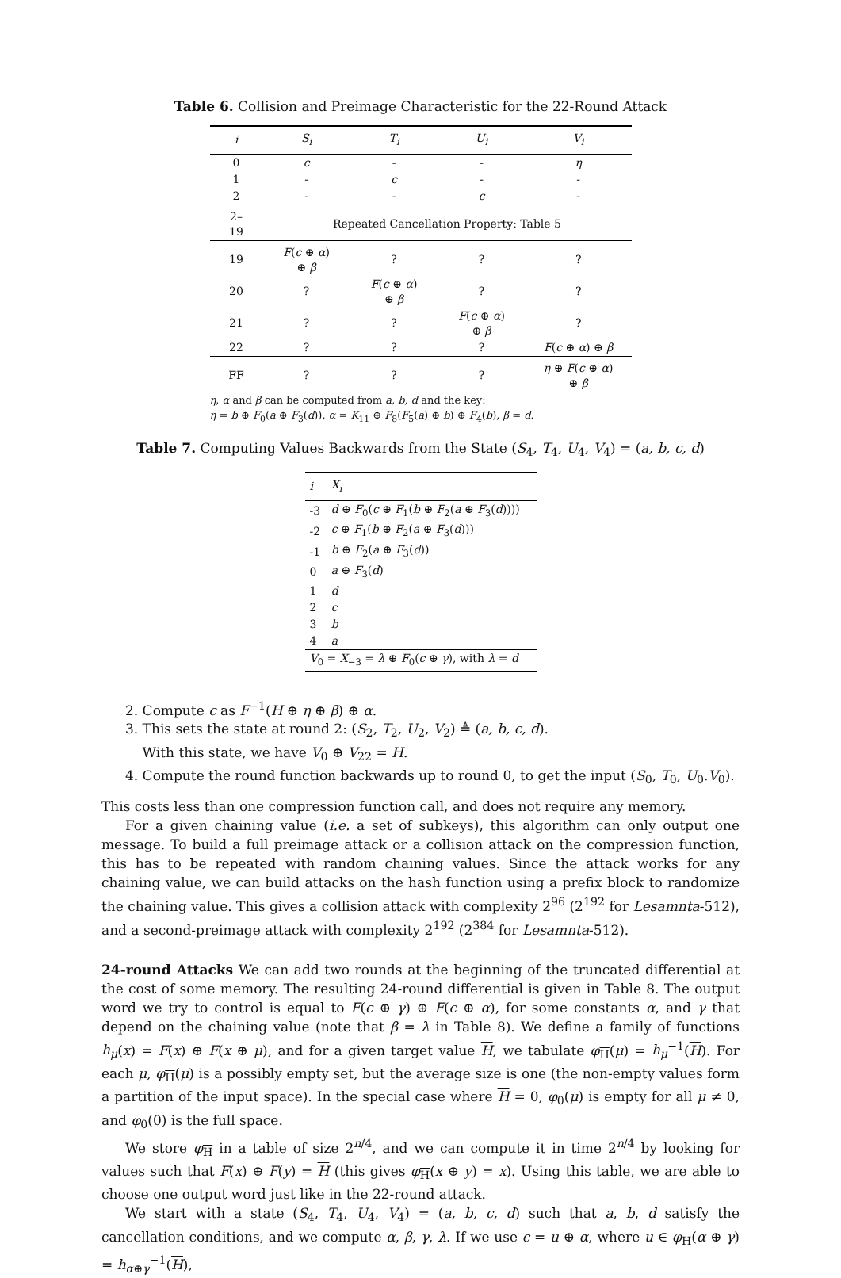Table 6. Collision and Preimage Characteristic for the 22-Round Attack
| i | S<sub>i</sub> | T<sub>i</sub> | U<sub>i</sub> | V<sub>i</sub> |
| --- | --- | --- | --- | --- |
| 0 | c | - | - | η |
| 1 | - | c | - | - |
| 2 | - | - | c | - |
| 2–19 | Repeated Cancellation Property: Table 5 | | | |
| 19 | F ( c ⊕ α ) ⊕ β | ? | ? | ? |
| 20 | ? | F ( c ⊕ α ) ⊕ β | ? | ? |
| 21 | ? | ? | F ( c ⊕ α ) ⊕ β | ? |
| 22 | ? | ? | ? | F ( c ⊕ α ) ⊕ β |
| FF | ? | ? | ? | η ⊕ F ( c ⊕ α ) ⊕ β |
η, α and β can be computed from a, b, d and the key:
η = b ⊕ F<sub>0</sub>(a ⊕ F<sub>3</sub>(d)), α = K<sub>11</sub> ⊕ F<sub>8</sub>(F<sub>5</sub>(a) ⊕ b) ⊕ F<sub>4</sub>(b), β = d.
Table 7. Computing Values Backwards from the State (S<sub>4</sub>, T<sub>4</sub>, U<sub>4</sub>, V<sub>4</sub>) = (a, b, c, d)
| i | X<sub>i</sub> |
| --- | --- |
| -3 | d ⊕ F<sub>0</sub>( c ⊕ F<sub>1</sub>( b ⊕ F<sub>2</sub>( a ⊕ F<sub>3</sub>( d )))) |
| -2 | c ⊕ F<sub>1</sub>( b ⊕ F<sub>2</sub>( a ⊕ F<sub>3</sub>( d ))) |
| -1 | b ⊕ F<sub>2</sub>( a ⊕ F<sub>3</sub>( d )) |
| 0 | a ⊕ F<sub>3</sub>( d ) |
| 1 | d |
| 2 | c |
| 3 | b |
| 4 | a |
| V<sub>0</sub> = X<sub>−3</sub> = λ ⊕ F<sub>0</sub>( c ⊕ γ ), with λ = d | |
2. Compute c as F<sup>−1</sup>(H ⊕ η ⊕ β) ⊕ α.
3. This sets the state at round 2: (S<sub>2</sub>, T<sub>2</sub>, U<sub>2</sub>, V<sub>2</sub>) ≜ (a, b, c, d).
With this state, we have V<sub>0</sub> ⊕ V<sub>22</sub> = H.
4. Compute the round function backwards up to round 0, to get the input (S<sub>0</sub>, T<sub>0</sub>, U<sub>0</sub>.V<sub>0</sub>).
This costs less than one compression function call, and does not require any memory.
For a given chaining value (i.e. a set of subkeys), this algorithm can only output one message. To build a full preimage attack or a collision attack on the compression function, this has to be repeated with random chaining values. Since the attack works for any chaining value, we can build attacks on the hash function using a prefix block to randomize the chaining value. This gives a collision attack with complexity 2<sup>96</sup> (2<sup>192</sup> for Lesamnta-512), and a second-preimage attack with complexity 2<sup>192</sup> (2<sup>384</sup> for Lesamnta-512).
24-round Attacks We can add two rounds at the beginning of the truncated differential at the cost of some memory. The resulting 24-round differential is given in Table 8. The output word we try to control is equal to F(c ⊕ γ) ⊕ F(c ⊕ α), for some constants α, and γ that depend on the chaining value (note that β = λ in Table 8). We define a family of functions h<sub>μ</sub>(x) = F(x) ⊕ F(x ⊕ μ), and for a given target value H, we tabulate φ<sub>H</sub>(μ) = h<sub>μ</sub><sup>−1</sup>(H). For each μ, φ<sub>H</sub>(μ) is a possibly empty set, but the average size is one (the non-empty values form a partition of the input space). In the special case where H = 0, φ<sub>0</sub>(μ) is empty for all μ ≠ 0, and φ<sub>0</sub>(0) is the full space.
We store φ<sub>H</sub> in a table of size 2<sup>n/4</sup>, and we can compute it in time 2<sup>n/4</sup> by looking for values such that F(x) ⊕ F(y) = H (this gives φ<sub>H</sub>(x ⊕ y) = x). Using this table, we are able to choose one output word just like in the 22-round attack.
We start with a state (S<sub>4</sub>, T<sub>4</sub>, U<sub>4</sub>, V<sub>4</sub>) = (a, b, c, d) such that a, b, d satisfy the cancellation conditions, and we compute α, β, γ, λ. If we use c = u ⊕ α, where u ∈ φ<sub>H</sub>(α ⊕ γ) = h<sub>α⊕γ</sub><sup>−1</sup>(H),